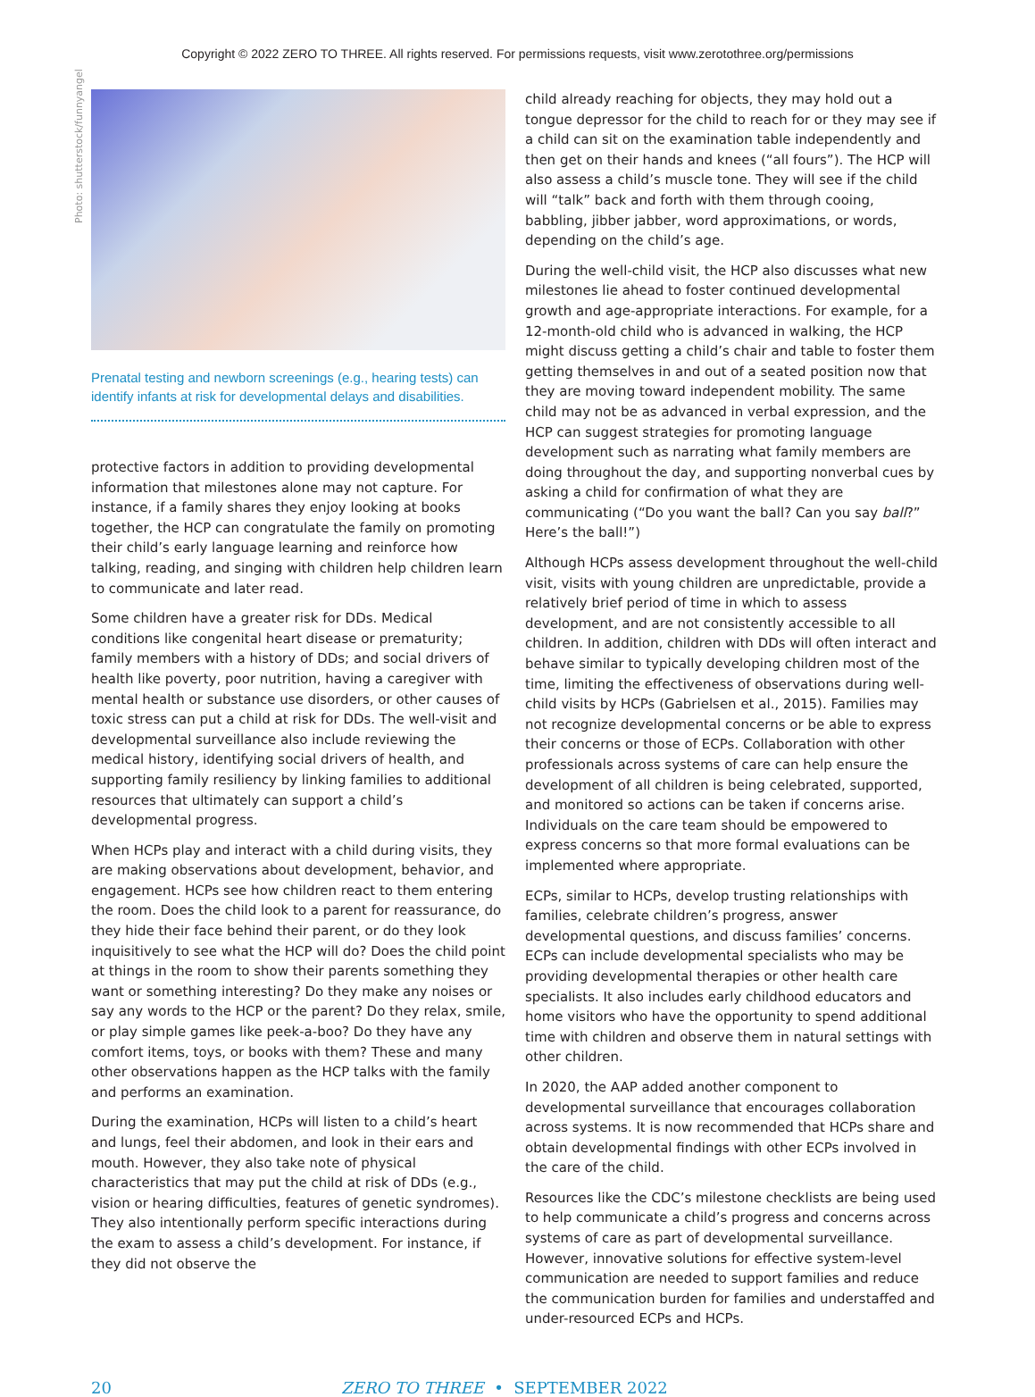Copyright © 2022 ZERO TO THREE. All rights reserved. For permissions requests, visit www.zerotothree.org/permissions
Photo: shutterstock/funnyangel
Prenatal testing and newborn screenings (e.g., hearing tests) can identify infants at risk for developmental delays and disabilities.
protective factors in addition to providing developmental information that milestones alone may not capture. For instance, if a family shares they enjoy looking at books together, the HCP can congratulate the family on promoting their child’s early language learning and reinforce how talking, reading, and singing with children help children learn to communicate and later read.
Some children have a greater risk for DDs. Medical conditions like congenital heart disease or prematurity; family members with a history of DDs; and social drivers of health like poverty, poor nutrition, having a caregiver with mental health or substance use disorders, or other causes of toxic stress can put a child at risk for DDs. The well-visit and developmental surveillance also include reviewing the medical history, identifying social drivers of health, and supporting family resiliency by linking families to additional resources that ultimately can support a child’s developmental progress.
When HCPs play and interact with a child during visits, they are making observations about development, behavior, and engagement. HCPs see how children react to them entering the room. Does the child look to a parent for reassurance, do they hide their face behind their parent, or do they look inquisitively to see what the HCP will do? Does the child point at things in the room to show their parents something they want or something interesting? Do they make any noises or say any words to the HCP or the parent? Do they relax, smile, or play simple games like peek-a-boo? Do they have any comfort items, toys, or books with them? These and many other observations happen as the HCP talks with the family and performs an examination.
During the examination, HCPs will listen to a child’s heart and lungs, feel their abdomen, and look in their ears and mouth. However, they also take note of physical characteristics that may put the child at risk of DDs (e.g., vision or hearing difficulties, features of genetic syndromes). They also intentionally perform specific interactions during the exam to assess a child’s development. For instance, if they did not observe the
child already reaching for objects, they may hold out a tongue depressor for the child to reach for or they may see if a child can sit on the examination table independently and then get on their hands and knees (“all fours”). The HCP will also assess a child’s muscle tone. They will see if the child will “talk” back and forth with them through cooing, babbling, jibber jabber, word approximations, or words, depending on the child’s age.
During the well-child visit, the HCP also discusses what new milestones lie ahead to foster continued developmental growth and age-appropriate interactions. For example, for a 12-month-old child who is advanced in walking, the HCP might discuss getting a child’s chair and table to foster them getting themselves in and out of a seated position now that they are moving toward independent mobility. The same child may not be as advanced in verbal expression, and the HCP can suggest strategies for promoting language development such as narrating what family members are doing throughout the day, and supporting nonverbal cues by asking a child for confirmation of what they are communicating (“Do you want the ball? Can you say ball?” Here’s the ball!”)
Although HCPs assess development throughout the well-child visit, visits with young children are unpredictable, provide a relatively brief period of time in which to assess development, and are not consistently accessible to all children. In addition, children with DDs will often interact and behave similar to typically developing children most of the time, limiting the effectiveness of observations during well-child visits by HCPs (Gabrielsen et al., 2015). Families may not recognize developmental concerns or be able to express their concerns or those of ECPs. Collaboration with other professionals across systems of care can help ensure the development of all children is being celebrated, supported, and monitored so actions can be taken if concerns arise. Individuals on the care team should be empowered to express concerns so that more formal evaluations can be implemented where appropriate.
ECPs, similar to HCPs, develop trusting relationships with families, celebrate children’s progress, answer developmental questions, and discuss families’ concerns. ECPs can include developmental specialists who may be providing developmental therapies or other health care specialists. It also includes early childhood educators and home visitors who have the opportunity to spend additional time with children and observe them in natural settings with other children.
In 2020, the AAP added another component to developmental surveillance that encourages collaboration across systems. It is now recommended that HCPs share and obtain developmental findings with other ECPs involved in the care of the child.
Resources like the CDC’s milestone checklists are being used to help communicate a child’s progress and concerns across systems of care as part of developmental surveillance. However, innovative solutions for effective system-level communication are needed to support families and reduce the communication burden for families and understaffed and under-resourced ECPs and HCPs.
20 ZERO TO THREE • SEPTEMBER 2022